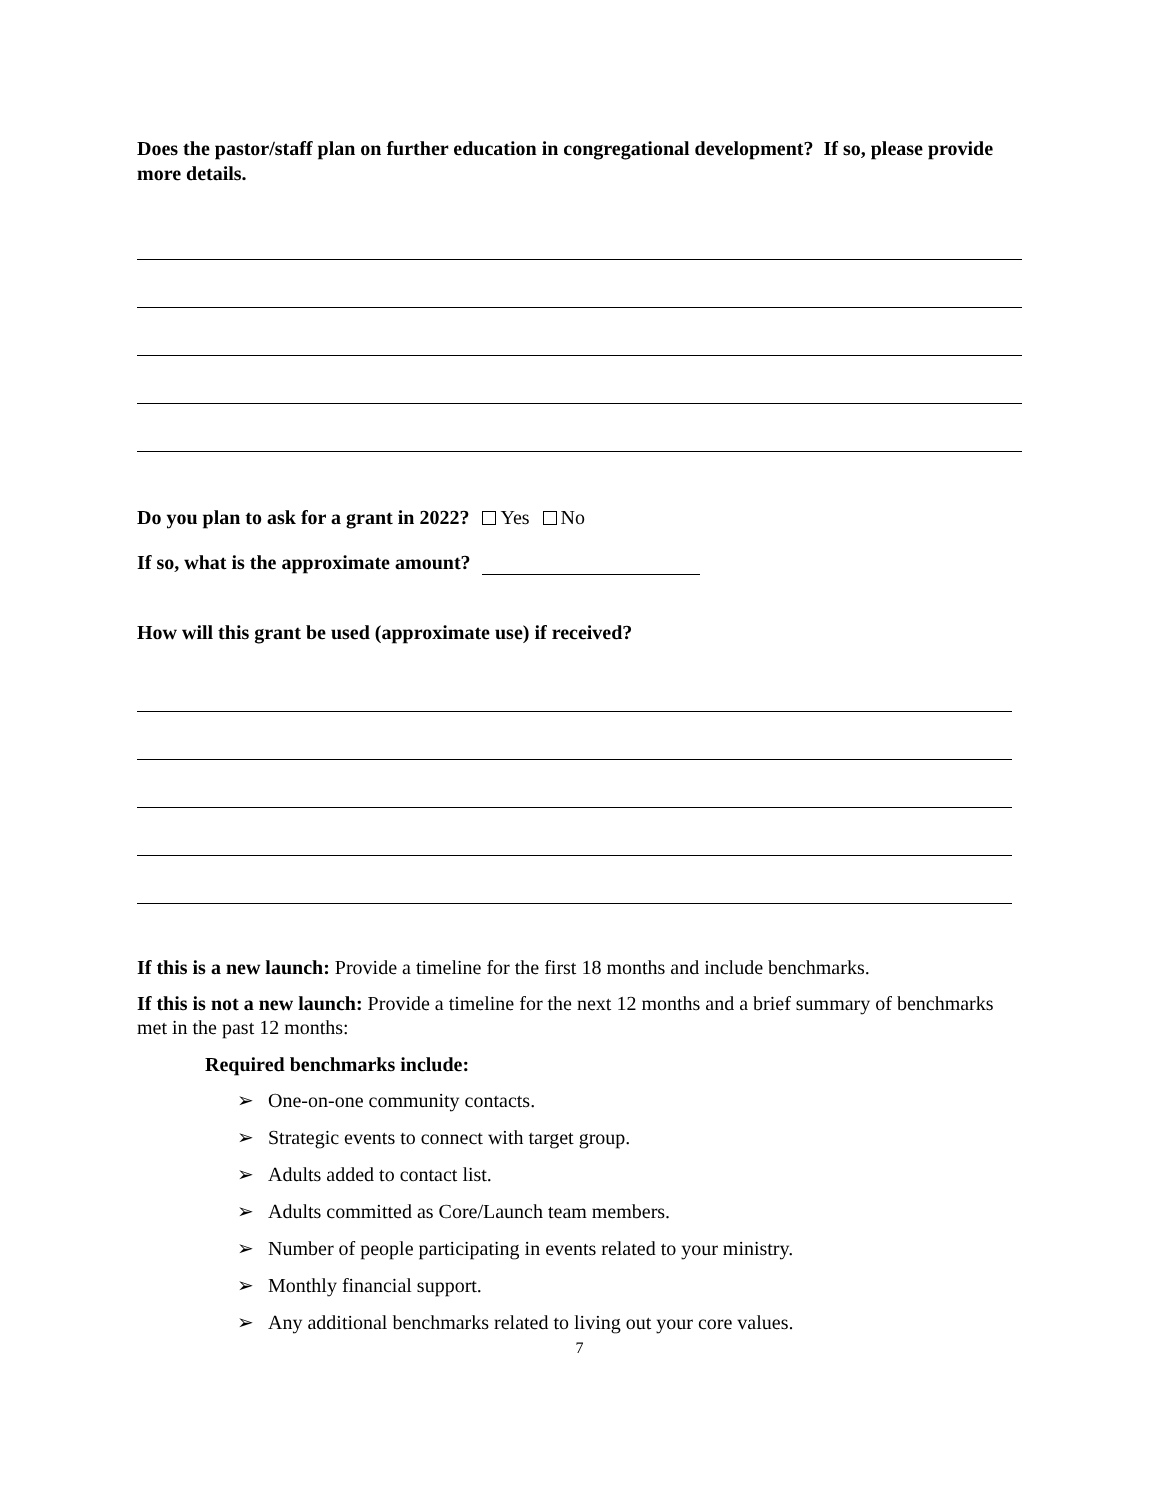Does the pastor/staff plan on further education in congregational development? If so, please provide more details.
Do you plan to ask for a grant in 2022? Yes No
If so, what is the approximate amount?
How will this grant be used (approximate use) if received?
If this is a new launch: Provide a timeline for the first 18 months and include benchmarks.
If this is not a new launch: Provide a timeline for the next 12 months and a brief summary of benchmarks met in the past 12 months:
Required benchmarks include:
➢ One-on-one community contacts.
➢ Strategic events to connect with target group.
➢ Adults added to contact list.
➢ Adults committed as Core/Launch team members.
➢ Number of people participating in events related to your ministry.
➢ Monthly financial support.
➢ Any additional benchmarks related to living out your core values.
7